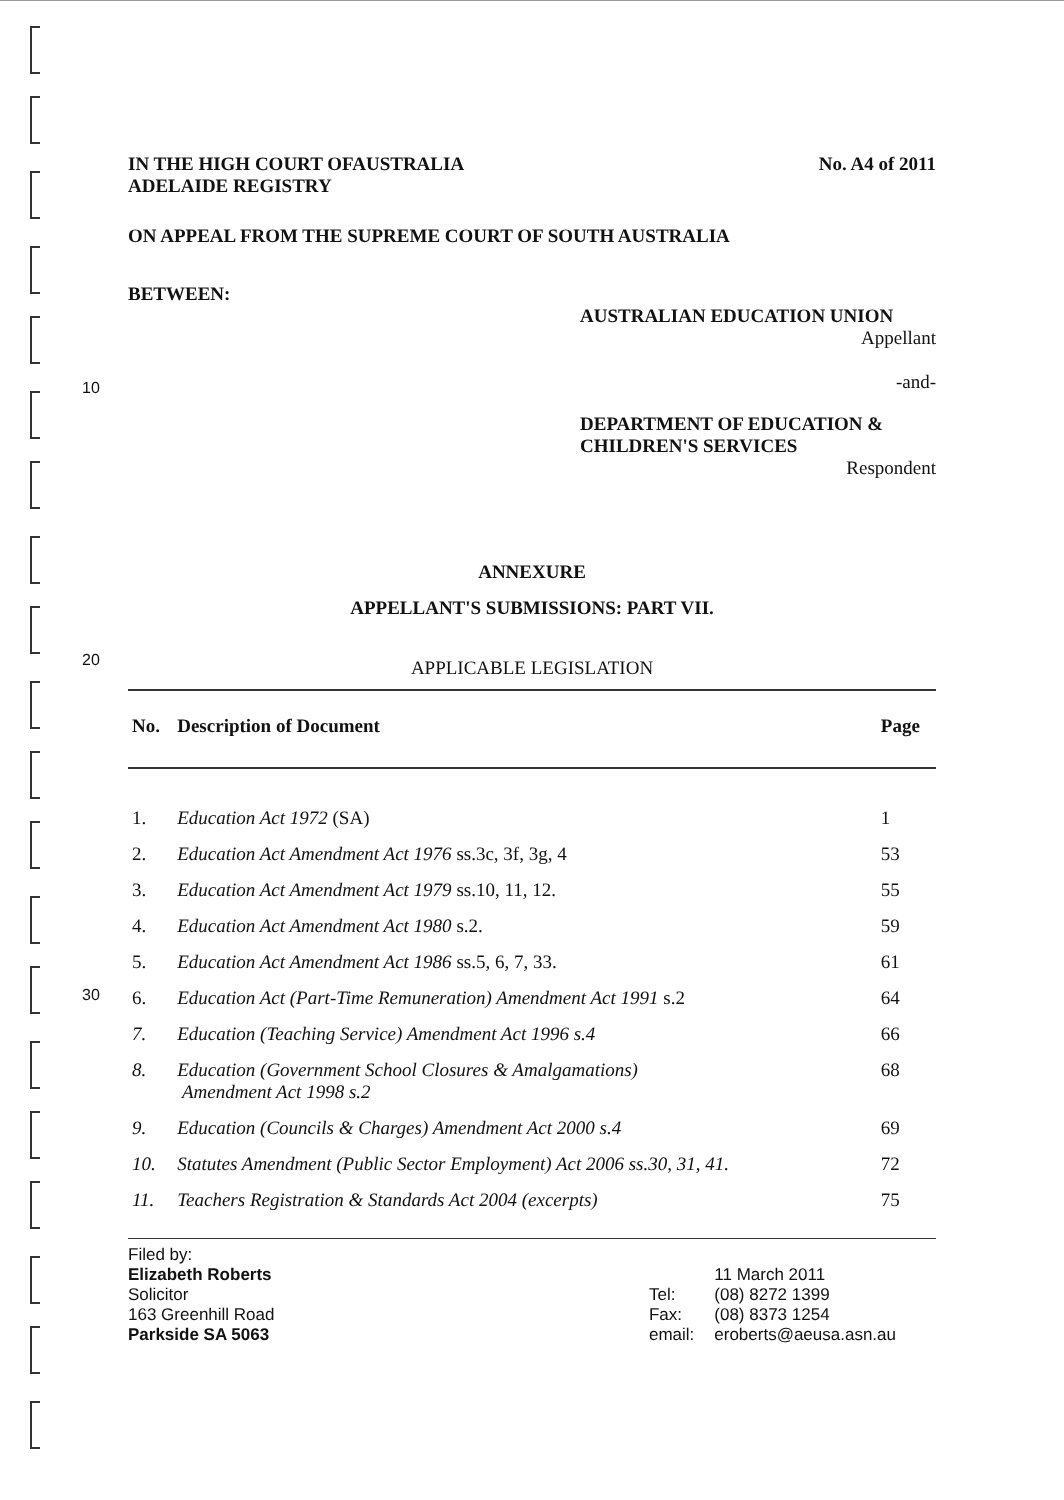10
20
30
IN THE HIGH COURT OFAUSTRALIA
ADELAIDE REGISTRY No. A4 of 2011
ON APPEAL FROM THE SUPREME COURT OF SOUTH AUSTRALIA
BETWEEN:
AUSTRALIAN EDUCATION UNION
Appellant
-and-
DEPARTMENT OF EDUCATION &
CHILDREN'S SERVICES
Respondent
ANNEXURE
APPELLANT'S SUBMISSIONS: PART VII.
APPLICABLE LEGISLATION
| No. | Description of Document | Page |
| --- | --- | --- |
| 1. | Education Act 1972 (SA) | 1 |
| 2. | Education Act Amendment Act 1976 ss.3c, 3f, 3g, 4 | 53 |
| 3. | Education Act Amendment Act 1979 ss.10, 11, 12. | 55 |
| 4. | Education Act Amendment Act 1980 s.2. | 59 |
| 5. | Education Act Amendment Act 1986 ss.5, 6, 7, 33. | 61 |
| 6. | Education Act (Part-Time Remuneration) Amendment Act 1991 s.2 | 64 |
| 7. | Education (Teaching Service) Amendment Act 1996 s.4 | 66 |
| 8. | Education (Government School Closures & Amalgamations) Amendment Act 1998 s.2 | 68 |
| 9. | Education (Councils & Charges) Amendment Act 2000 s.4 | 69 |
| 10. | Statutes Amendment (Public Sector Employment) Act 2006 ss.30, 31, 41. | 72 |
| 11. | Teachers Registration & Standards Act 2004 (excerpts) | 75 |
Filed by:
Elizabeth Roberts
Solicitor
163 Greenhill Road
Parkside SA 5063
Tel:
Fax:
email:
11 March 2011
(08) 8272 1399
(08) 8373 1254
eroberts@aeusa.asn.au